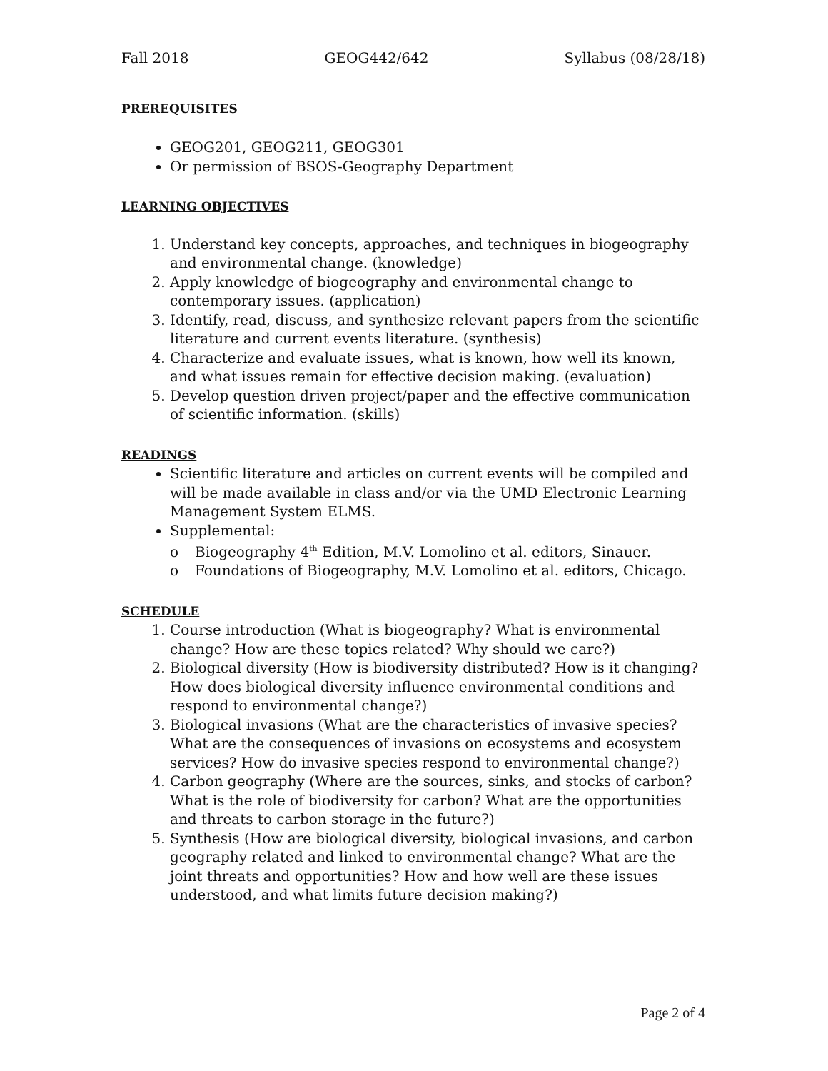Fall 2018 GEOG442/642 Syllabus (08/28/18)
PREREQUISITES
GEOG201, GEOG211, GEOG301
Or permission of BSOS-Geography Department
LEARNING OBJECTIVES
1. Understand key concepts, approaches, and techniques in biogeography and environmental change. (knowledge)
2. Apply knowledge of biogeography and environmental change to contemporary issues. (application)
3. Identify, read, discuss, and synthesize relevant papers from the scientific literature and current events literature. (synthesis)
4. Characterize and evaluate issues, what is known, how well its known, and what issues remain for effective decision making. (evaluation)
5. Develop question driven project/paper and the effective communication of scientific information. (skills)
READINGS
Scientific literature and articles on current events will be compiled and will be made available in class and/or via the UMD Electronic Learning Management System ELMS.
Supplemental:
o Biogeography 4<sup>th</sup> Edition, M.V. Lomolino et al. editors, Sinauer.
o Foundations of Biogeography, M.V. Lomolino et al. editors, Chicago.
SCHEDULE
1. Course introduction (What is biogeography? What is environmental change? How are these topics related? Why should we care?)
2. Biological diversity (How is biodiversity distributed? How is it changing? How does biological diversity influence environmental conditions and respond to environmental change?)
3. Biological invasions (What are the characteristics of invasive species? What are the consequences of invasions on ecosystems and ecosystem services? How do invasive species respond to environmental change?)
4. Carbon geography (Where are the sources, sinks, and stocks of carbon? What is the role of biodiversity for carbon? What are the opportunities and threats to carbon storage in the future?)
5. Synthesis (How are biological diversity, biological invasions, and carbon geography related and linked to environmental change? What are the joint threats and opportunities? How and how well are these issues understood, and what limits future decision making?)
Page 2 of 4